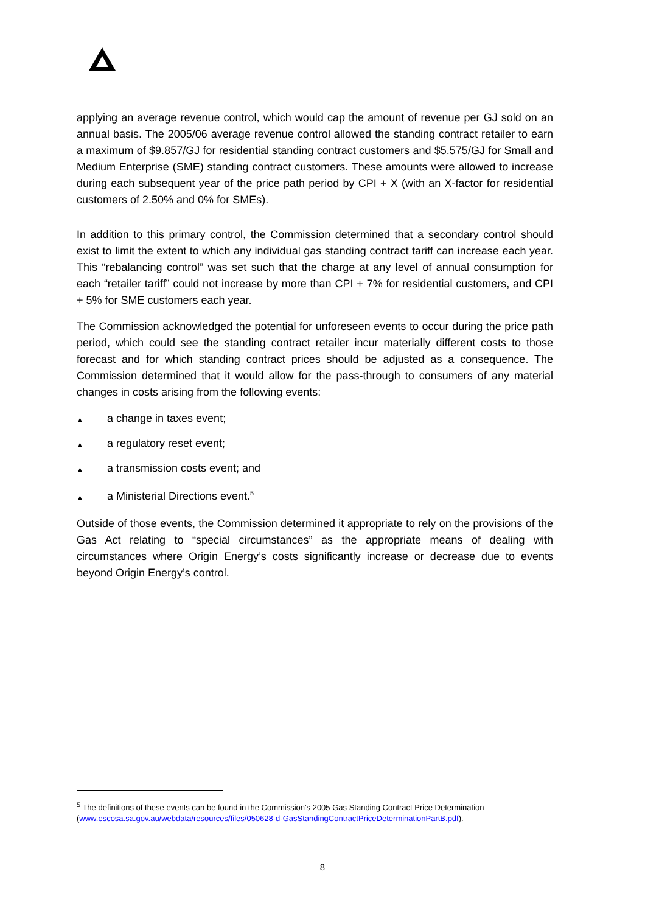applying an average revenue control, which would cap the amount of revenue per GJ sold on an annual basis. The 2005/06 average revenue control allowed the standing contract retailer to earn a maximum of $9.857/GJ for residential standing contract customers and $5.575/GJ for Small and Medium Enterprise (SME) standing contract customers. These amounts were allowed to increase during each subsequent year of the price path period by CPI + X (with an X-factor for residential customers of 2.50% and 0% for SMEs).
In addition to this primary control, the Commission determined that a secondary control should exist to limit the extent to which any individual gas standing contract tariff can increase each year. This “rebalancing control” was set such that the charge at any level of annual consumption for each “retailer tariff” could not increase by more than CPI + 7% for residential customers, and CPI + 5% for SME customers each year.
The Commission acknowledged the potential for unforeseen events to occur during the price path period, which could see the standing contract retailer incur materially different costs to those forecast and for which standing contract prices should be adjusted as a consequence. The Commission determined that it would allow for the pass-through to consumers of any material changes in costs arising from the following events:
▲ a change in taxes event;
▲ a regulatory reset event;
▲ a transmission costs event; and
▲ a Ministerial Directions event.<sup>5</sup>
Outside of those events, the Commission determined it appropriate to rely on the provisions of the Gas Act relating to “special circumstances” as the appropriate means of dealing with circumstances where Origin Energy’s costs significantly increase or decrease due to events beyond Origin Energy’s control.
<sup>5</sup> The definitions of these events can be found in the Commission's 2005 Gas Standing Contract Price Determination (www.escosa.sa.gov.au/webdata/resources/files/050628-d-GasStandingContractPriceDeterminationPartB.pdf).
8